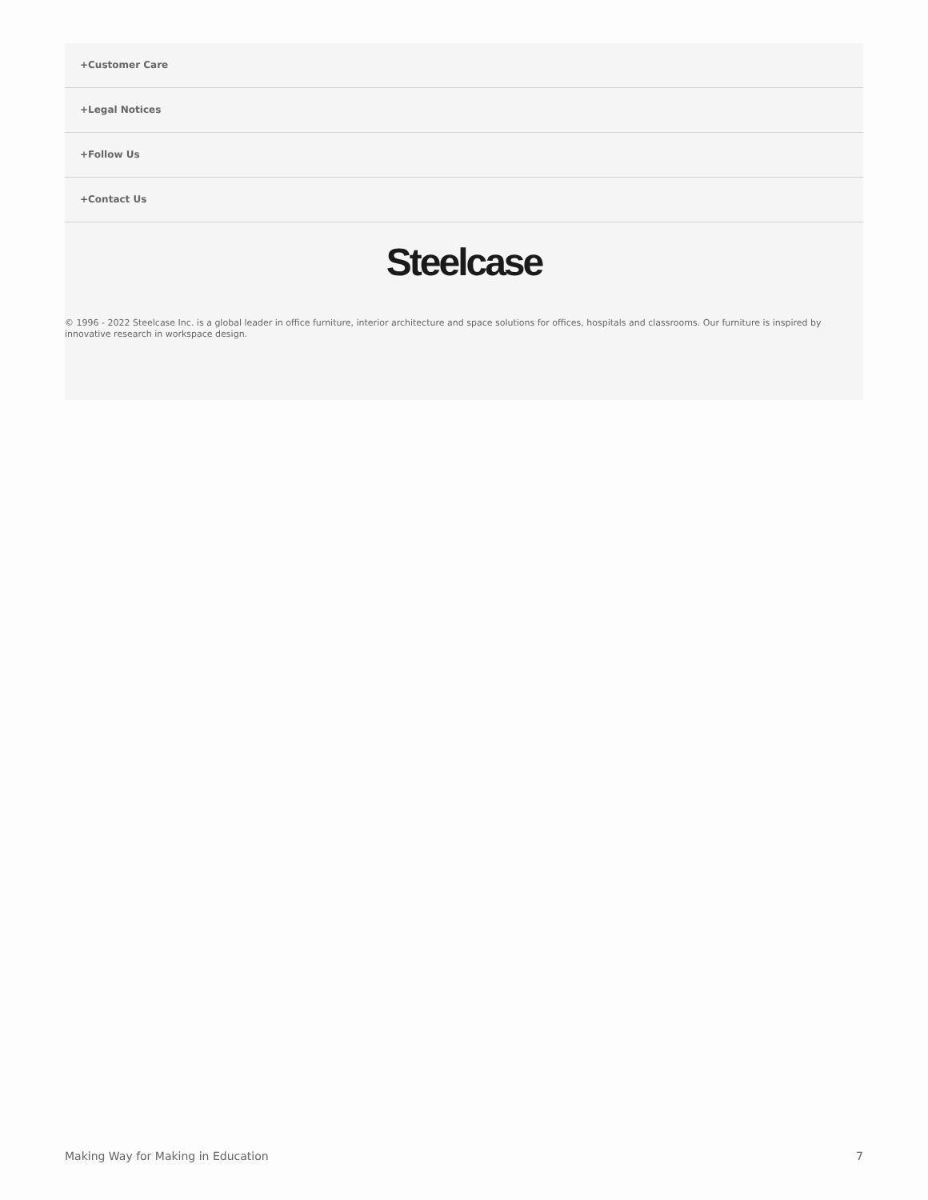+Customer Care
+Legal Notices
+Follow Us
+Contact Us
Steelcase
© 1996 - 2022 Steelcase Inc. is a global leader in office furniture, interior architecture and space solutions for offices, hospitals and classrooms. Our furniture is inspired by innovative research in workspace design.
Making Way for Making in Education 7